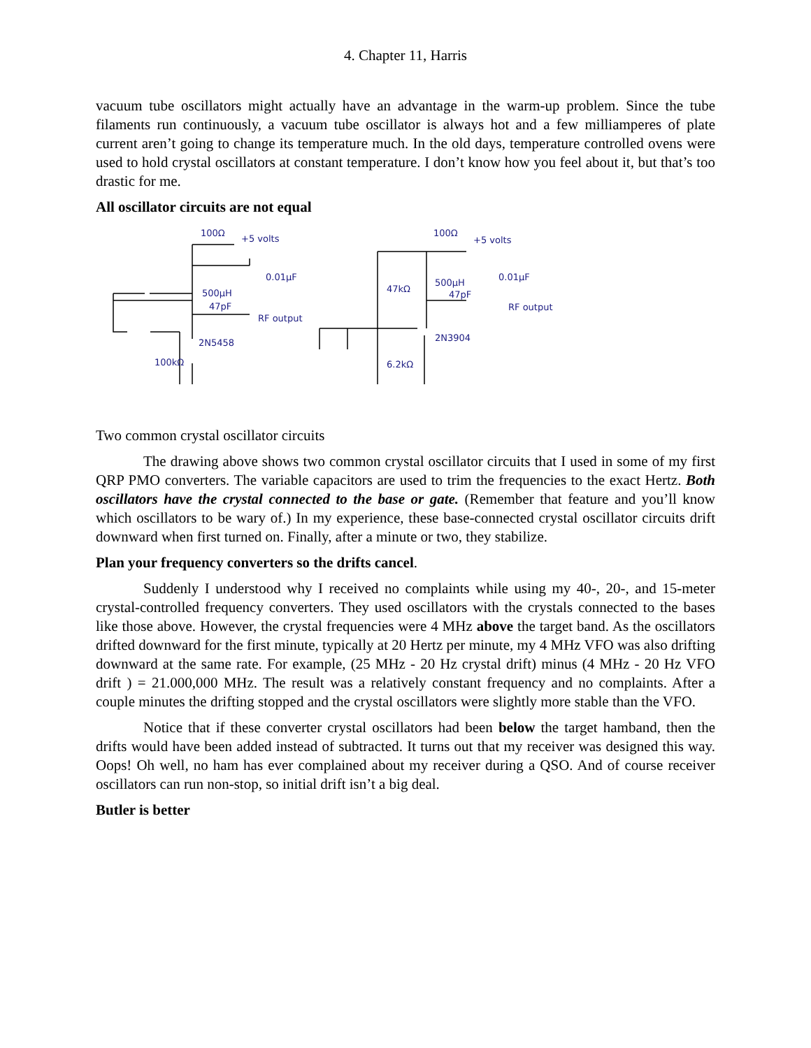4. Chapter 11, Harris
vacuum tube oscillators might actually have an advantage in the warm-up problem. Since the tube filaments run continuously, a vacuum tube oscillator is always hot and a few milliamperes of plate current aren’t going to change its temperature much. In the old days, temperature controlled ovens were used to hold crystal oscillators at constant temperature. I don’t know how you feel about it, but that’s too drastic for me.
All oscillator circuits are not equal
100Ω
+5 volts
0.01µF
500µH
47pF
RF output
2N5458
100kΩ
100Ω
+5 volts
47kΩ
500µH
0.01µF
47pF
RF output
2N3904
6.2kΩ
Two common crystal oscillator circuits
The drawing above shows two common crystal oscillator circuits that I used in some of my first QRP PMO converters. The variable capacitors are used to trim the frequencies to the exact Hertz. Both oscillators have the crystal connected to the base or gate. (Remember that feature and you’ll know which oscillators to be wary of.) In my experience, these base-connected crystal oscillator circuits drift downward when first turned on. Finally, after a minute or two, they stabilize.
Plan your frequency converters so the drifts cancel.
Suddenly I understood why I received no complaints while using my 40-, 20-, and 15-meter crystal-controlled frequency converters. They used oscillators with the crystals connected to the bases like those above. However, the crystal frequencies were 4 MHz above the target band. As the oscillators drifted downward for the first minute, typically at 20 Hertz per minute, my 4 MHz VFO was also drifting downward at the same rate. For example, (25 MHz - 20 Hz crystal drift) minus (4 MHz - 20 Hz VFO drift ) = 21.000,000 MHz. The result was a relatively constant frequency and no complaints. After a couple minutes the drifting stopped and the crystal oscillators were slightly more stable than the VFO.
Notice that if these converter crystal oscillators had been below the target hamband, then the drifts would have been added instead of subtracted. It turns out that my receiver was designed this way. Oops! Oh well, no ham has ever complained about my receiver during a QSO. And of course receiver oscillators can run non-stop, so initial drift isn’t a big deal.
Butler is better